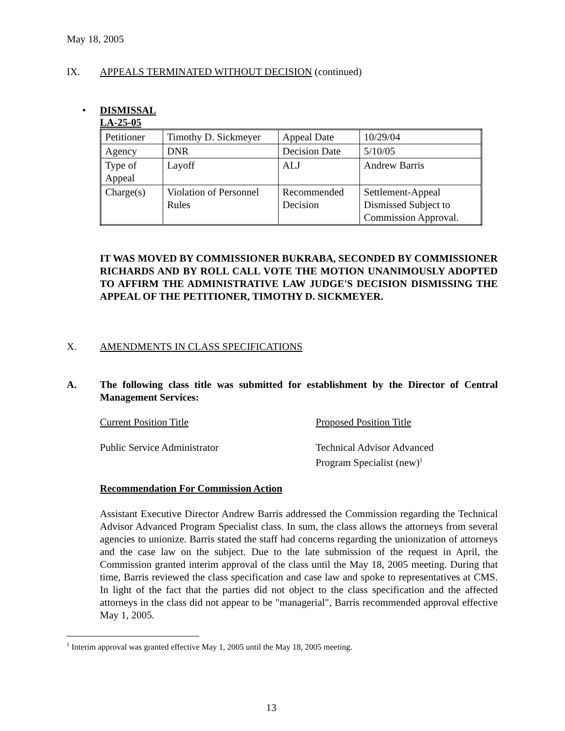May 18, 2005
IX. APPEALS TERMINATED WITHOUT DECISION (continued)
• DISMISSAL
LA-25-05
| Petitioner | Timothy D. Sickmeyer | Appeal Date | 10/29/04 |
| Agency | DNR | Decision Date | 5/10/05 |
| Type of Appeal | Layoff | ALJ | Andrew Barris |
| Charge(s) | Violation of Personnel Rules | Recommended Decision | Settlement-Appeal Dismissed Subject to Commission Approval. |
IT WAS MOVED BY COMMISSIONER BUKRABA, SECONDED BY COMMISSIONER RICHARDS AND BY ROLL CALL VOTE THE MOTION UNANIMOUSLY ADOPTED TO AFFIRM THE ADMINISTRATIVE LAW JUDGE'S DECISION DISMISSING THE APPEAL OF THE PETITIONER, TIMOTHY D. SICKMEYER.
X. AMENDMENTS IN CLASS SPECIFICATIONS
A. The following class title was submitted for establishment by the Director of Central Management Services:
Current Position Title Proposed Position Title
Public Service Administrator Technical Advisor Advanced
Program Specialist (new)<sup>1</sup>
Recommendation For Commission Action
Assistant Executive Director Andrew Barris addressed the Commission regarding the Technical Advisor Advanced Program Specialist class. In sum, the class allows the attorneys from several agencies to unionize. Barris stated the staff had concerns regarding the unionization of attorneys and the case law on the subject. Due to the late submission of the request in April, the Commission granted interim approval of the class until the May 18, 2005 meeting. During that time, Barris reviewed the class specification and case law and spoke to representatives at CMS. In light of the fact that the parties did not object to the class specification and the affected attorneys in the class did not appear to be "managerial", Barris recommended approval effective May 1, 2005.
<sup>1</sup> Interim approval was granted effective May 1, 2005 until the May 18, 2005 meeting.
13